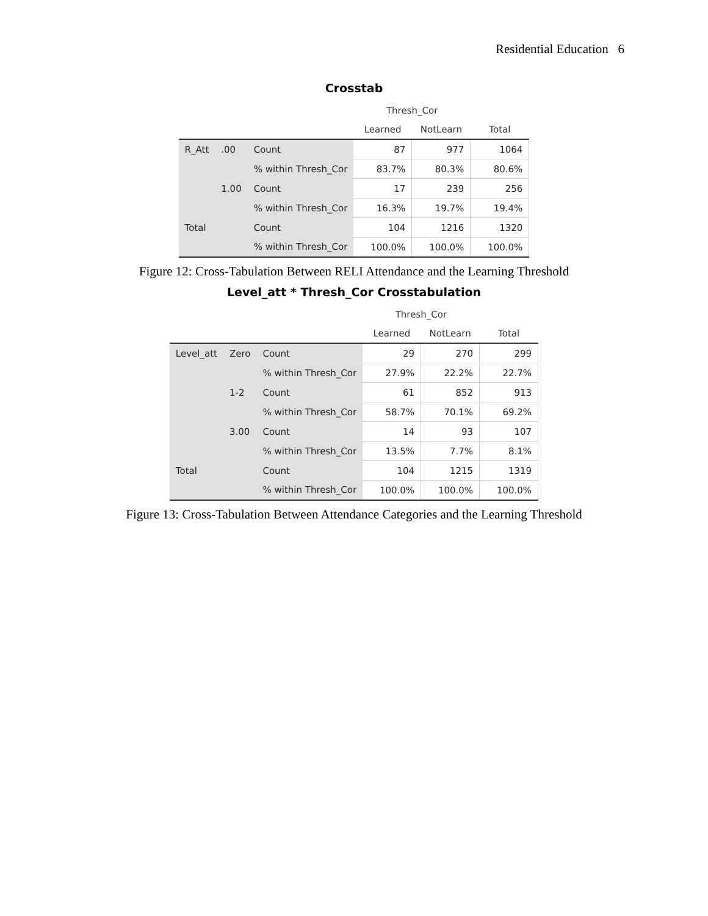Residential Education 6
Crosstab
| | | | Thresh_Cor | | |
| --- | --- | --- | --- | --- | --- |
| | | | Learned | NotLearn | Total |
| R_Att | .00 | Count | 87 | 977 | 1064 |
| | | % within Thresh_Cor | 83.7% | 80.3% | 80.6% |
| | 1.00 | Count | 17 | 239 | 256 |
| | | % within Thresh_Cor | 16.3% | 19.7% | 19.4% |
| Total | | Count | 104 | 1216 | 1320 |
| | | % within Thresh_Cor | 100.0% | 100.0% | 100.0% |
Figure 12: Cross-Tabulation Between RELI Attendance and the Learning Threshold
Level_att * Thresh_Cor Crosstabulation
| | | | Thresh_Cor | | |
| --- | --- | --- | --- | --- | --- |
| | | | Learned | NotLearn | Total |
| Level_att | Zero | Count | 29 | 270 | 299 |
| | | % within Thresh_Cor | 27.9% | 22.2% | 22.7% |
| | 1-2 | Count | 61 | 852 | 913 |
| | | % within Thresh_Cor | 58.7% | 70.1% | 69.2% |
| | 3.00 | Count | 14 | 93 | 107 |
| | | % within Thresh_Cor | 13.5% | 7.7% | 8.1% |
| Total | | Count | 104 | 1215 | 1319 |
| | | % within Thresh_Cor | 100.0% | 100.0% | 100.0% |
Figure 13: Cross-Tabulation Between Attendance Categories and the Learning Threshold